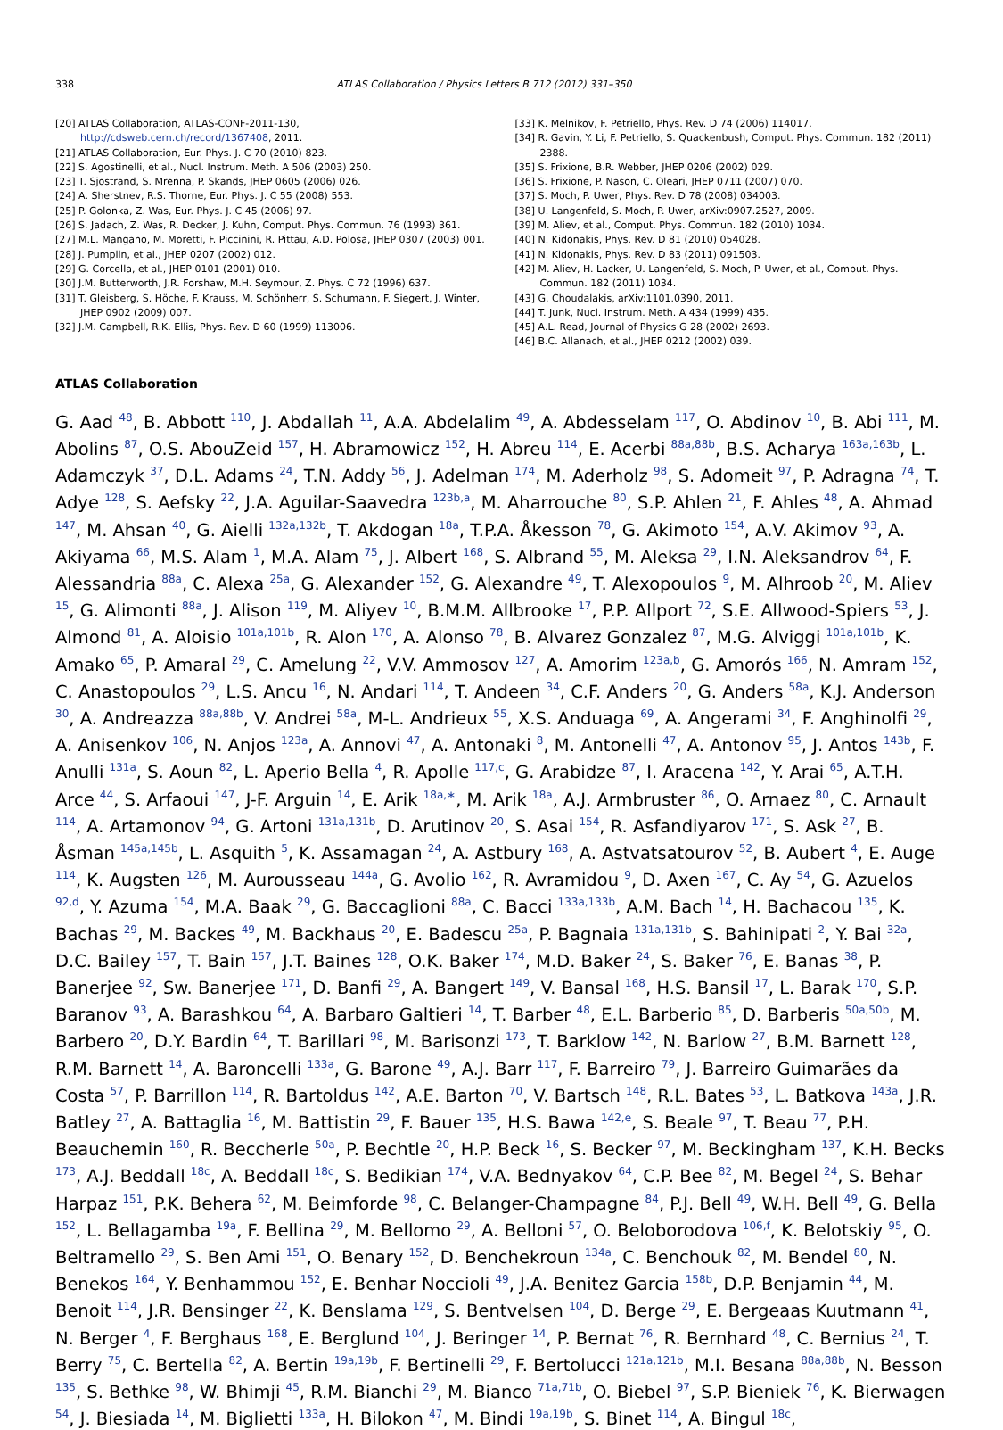338 ATLAS Collaboration / Physics Letters B 712 (2012) 331–350
[20] ATLAS Collaboration, ATLAS-CONF-2011-130, http://cdsweb.cern.ch/record/1367408, 2011.
[21] ATLAS Collaboration, Eur. Phys. J. C 70 (2010) 823.
[22] S. Agostinelli, et al., Nucl. Instrum. Meth. A 506 (2003) 250.
[23] T. Sjostrand, S. Mrenna, P. Skands, JHEP 0605 (2006) 026.
[24] A. Sherstnev, R.S. Thorne, Eur. Phys. J. C 55 (2008) 553.
[25] P. Golonka, Z. Was, Eur. Phys. J. C 45 (2006) 97.
[26] S. Jadach, Z. Was, R. Decker, J. Kuhn, Comput. Phys. Commun. 76 (1993) 361.
[27] M.L. Mangano, M. Moretti, F. Piccinini, R. Pittau, A.D. Polosa, JHEP 0307 (2003) 001.
[28] J. Pumplin, et al., JHEP 0207 (2002) 012.
[29] G. Corcella, et al., JHEP 0101 (2001) 010.
[30] J.M. Butterworth, J.R. Forshaw, M.H. Seymour, Z. Phys. C 72 (1996) 637.
[31] T. Gleisberg, S. Höche, F. Krauss, M. Schönherr, S. Schumann, F. Siegert, J. Winter, JHEP 0902 (2009) 007.
[32] J.M. Campbell, R.K. Ellis, Phys. Rev. D 60 (1999) 113006.
[33] K. Melnikov, F. Petriello, Phys. Rev. D 74 (2006) 114017.
[34] R. Gavin, Y. Li, F. Petriello, S. Quackenbush, Comput. Phys. Commun. 182 (2011) 2388.
[35] S. Frixione, B.R. Webber, JHEP 0206 (2002) 029.
[36] S. Frixione, P. Nason, C. Oleari, JHEP 0711 (2007) 070.
[37] S. Moch, P. Uwer, Phys. Rev. D 78 (2008) 034003.
[38] U. Langenfeld, S. Moch, P. Uwer, arXiv:0907.2527, 2009.
[39] M. Aliev, et al., Comput. Phys. Commun. 182 (2010) 1034.
[40] N. Kidonakis, Phys. Rev. D 81 (2010) 054028.
[41] N. Kidonakis, Phys. Rev. D 83 (2011) 091503.
[42] M. Aliev, H. Lacker, U. Langenfeld, S. Moch, P. Uwer, et al., Comput. Phys. Commun. 182 (2011) 1034.
[43] G. Choudalakis, arXiv:1101.0390, 2011.
[44] T. Junk, Nucl. Instrum. Meth. A 434 (1999) 435.
[45] A.L. Read, Journal of Physics G 28 (2002) 2693.
[46] B.C. Allanach, et al., JHEP 0212 (2002) 039.
ATLAS Collaboration
G. Aad <sup>48</sup>, B. Abbott <sup>110</sup>, J. Abdallah <sup>11</sup>, A.A. Abdelalim <sup>49</sup>, A. Abdesselam <sup>117</sup>, O. Abdinov <sup>10</sup>, B. Abi <sup>111</sup>, M. Abolins <sup>87</sup>, O.S. AbouZeid <sup>157</sup>, H. Abramowicz <sup>152</sup>, H. Abreu <sup>114</sup>, E. Acerbi <sup>88a,88b</sup>, B.S. Acharya <sup>163a,163b</sup>, L. Adamczyk <sup>37</sup>, D.L. Adams <sup>24</sup>, T.N. Addy <sup>56</sup>, J. Adelman <sup>174</sup>, M. Aderholz <sup>98</sup>, S. Adomeit <sup>97</sup>, P. Adragna <sup>74</sup>, T. Adye <sup>128</sup>, S. Aefsky <sup>22</sup>, J.A. Aguilar-Saavedra <sup>123b,a</sup>, M. Aharrouche <sup>80</sup>, S.P. Ahlen <sup>21</sup>, F. Ahles <sup>48</sup>, A. Ahmad <sup>147</sup>, M. Ahsan <sup>40</sup>, G. Aielli <sup>132a,132b</sup>, T. Akdogan <sup>18a</sup>, T.P.A. Åkesson <sup>78</sup>, G. Akimoto <sup>154</sup>, A.V. Akimov <sup>93</sup>, A. Akiyama <sup>66</sup>, M.S. Alam <sup>1</sup>, M.A. Alam <sup>75</sup>, J. Albert <sup>168</sup>, S. Albrand <sup>55</sup>, M. Aleksa <sup>29</sup>, I.N. Aleksandrov <sup>64</sup>, F. Alessandria <sup>88a</sup>, C. Alexa <sup>25a</sup>, G. Alexander <sup>152</sup>, G. Alexandre <sup>49</sup>, T. Alexopoulos <sup>9</sup>, M. Alhroob <sup>20</sup>, M. Aliev <sup>15</sup>, G. Alimonti <sup>88a</sup>, J. Alison <sup>119</sup>, M. Aliyev <sup>10</sup>, B.M.M. Allbrooke <sup>17</sup>, P.P. Allport <sup>72</sup>, S.E. Allwood-Spiers <sup>53</sup>, J. Almond <sup>81</sup>, A. Aloisio <sup>101a,101b</sup>, R. Alon <sup>170</sup>, A. Alonso <sup>78</sup>, B. Alvarez Gonzalez <sup>87</sup>, M.G. Alviggi <sup>101a,101b</sup>, K. Amako <sup>65</sup>, P. Amaral <sup>29</sup>, C. Amelung <sup>22</sup>, V.V. Ammosov <sup>127</sup>, A. Amorim <sup>123a,b</sup>, G. Amorós <sup>166</sup>, N. Amram <sup>152</sup>, C. Anastopoulos <sup>29</sup>, L.S. Ancu <sup>16</sup>, N. Andari <sup>114</sup>, T. Andeen <sup>34</sup>, C.F. Anders <sup>20</sup>, G. Anders <sup>58a</sup>, K.J. Anderson <sup>30</sup>, A. Andreazza <sup>88a,88b</sup>, V. Andrei <sup>58a</sup>, M-L. Andrieux <sup>55</sup>, X.S. Anduaga <sup>69</sup>, A. Angerami <sup>34</sup>, F. Anghinolfi <sup>29</sup>, A. Anisenkov <sup>106</sup>, N. Anjos <sup>123a</sup>, A. Annovi <sup>47</sup>, A. Antonaki <sup>8</sup>, M. Antonelli <sup>47</sup>, A. Antonov <sup>95</sup>, J. Antos <sup>143b</sup>, F. Anulli <sup>131a</sup>, S. Aoun <sup>82</sup>, L. Aperio Bella <sup>4</sup>, R. Apolle <sup>117,c</sup>, G. Arabidze <sup>87</sup>, I. Aracena <sup>142</sup>, Y. Arai <sup>65</sup>, A.T.H. Arce <sup>44</sup>, S. Arfaoui <sup>147</sup>, J-F. Arguin <sup>14</sup>, E. Arik <sup>18a,∗</sup>, M. Arik <sup>18a</sup>, A.J. Armbruster <sup>86</sup>, O. Arnaez <sup>80</sup>, C. Arnault <sup>114</sup>, A. Artamonov <sup>94</sup>, G. Artoni <sup>131a,131b</sup>, D. Arutinov <sup>20</sup>, S. Asai <sup>154</sup>, R. Asfandiyarov <sup>171</sup>, S. Ask <sup>27</sup>, B. Åsman <sup>145a,145b</sup>, L. Asquith <sup>5</sup>, K. Assamagan <sup>24</sup>, A. Astbury <sup>168</sup>, A. Astvatsatourov <sup>52</sup>, B. Aubert <sup>4</sup>, E. Auge <sup>114</sup>, K. Augsten <sup>126</sup>, M. Aurousseau <sup>144a</sup>, G. Avolio <sup>162</sup>, R. Avramidou <sup>9</sup>, D. Axen <sup>167</sup>, C. Ay <sup>54</sup>, G. Azuelos <sup>92,d</sup>, Y. Azuma <sup>154</sup>, M.A. Baak <sup>29</sup>, G. Baccaglioni <sup>88a</sup>, C. Bacci <sup>133a,133b</sup>, A.M. Bach <sup>14</sup>, H. Bachacou <sup>135</sup>, K. Bachas <sup>29</sup>, M. Backes <sup>49</sup>, M. Backhaus <sup>20</sup>, E. Badescu <sup>25a</sup>, P. Bagnaia <sup>131a,131b</sup>, S. Bahinipati <sup>2</sup>, Y. Bai <sup>32a</sup>, D.C. Bailey <sup>157</sup>, T. Bain <sup>157</sup>, J.T. Baines <sup>128</sup>, O.K. Baker <sup>174</sup>, M.D. Baker <sup>24</sup>, S. Baker <sup>76</sup>, E. Banas <sup>38</sup>, P. Banerjee <sup>92</sup>, Sw. Banerjee <sup>171</sup>, D. Banfi <sup>29</sup>, A. Bangert <sup>149</sup>, V. Bansal <sup>168</sup>, H.S. Bansil <sup>17</sup>, L. Barak <sup>170</sup>, S.P. Baranov <sup>93</sup>, A. Barashkou <sup>64</sup>, A. Barbaro Galtieri <sup>14</sup>, T. Barber <sup>48</sup>, E.L. Barberio <sup>85</sup>, D. Barberis <sup>50a,50b</sup>, M. Barbero <sup>20</sup>, D.Y. Bardin <sup>64</sup>, T. Barillari <sup>98</sup>, M. Barisonzi <sup>173</sup>, T. Barklow <sup>142</sup>, N. Barlow <sup>27</sup>, B.M. Barnett <sup>128</sup>, R.M. Barnett <sup>14</sup>, A. Baroncelli <sup>133a</sup>, G. Barone <sup>49</sup>, A.J. Barr <sup>117</sup>, F. Barreiro <sup>79</sup>, J. Barreiro Guimarães da Costa <sup>57</sup>, P. Barrillon <sup>114</sup>, R. Bartoldus <sup>142</sup>, A.E. Barton <sup>70</sup>, V. Bartsch <sup>148</sup>, R.L. Bates <sup>53</sup>, L. Batkova <sup>143a</sup>, J.R. Batley <sup>27</sup>, A. Battaglia <sup>16</sup>, M. Battistin <sup>29</sup>, F. Bauer <sup>135</sup>, H.S. Bawa <sup>142,e</sup>, S. Beale <sup>97</sup>, T. Beau <sup>77</sup>, P.H. Beauchemin <sup>160</sup>, R. Beccherle <sup>50a</sup>, P. Bechtle <sup>20</sup>, H.P. Beck <sup>16</sup>, S. Becker <sup>97</sup>, M. Beckingham <sup>137</sup>, K.H. Becks <sup>173</sup>, A.J. Beddall <sup>18c</sup>, A. Beddall <sup>18c</sup>, S. Bedikian <sup>174</sup>, V.A. Bednyakov <sup>64</sup>, C.P. Bee <sup>82</sup>, M. Begel <sup>24</sup>, S. Behar Harpaz <sup>151</sup>, P.K. Behera <sup>62</sup>, M. Beimforde <sup>98</sup>, C. Belanger-Champagne <sup>84</sup>, P.J. Bell <sup>49</sup>, W.H. Bell <sup>49</sup>, G. Bella <sup>152</sup>, L. Bellagamba <sup>19a</sup>, F. Bellina <sup>29</sup>, M. Bellomo <sup>29</sup>, A. Belloni <sup>57</sup>, O. Beloborodova <sup>106,f</sup>, K. Belotskiy <sup>95</sup>, O. Beltramello <sup>29</sup>, S. Ben Ami <sup>151</sup>, O. Benary <sup>152</sup>, D. Benchekroun <sup>134a</sup>, C. Benchouk <sup>82</sup>, M. Bendel <sup>80</sup>, N. Benekos <sup>164</sup>, Y. Benhammou <sup>152</sup>, E. Benhar Noccioli <sup>49</sup>, J.A. Benitez Garcia <sup>158b</sup>, D.P. Benjamin <sup>44</sup>, M. Benoit <sup>114</sup>, J.R. Bensinger <sup>22</sup>, K. Benslama <sup>129</sup>, S. Bentvelsen <sup>104</sup>, D. Berge <sup>29</sup>, E. Bergeaas Kuutmann <sup>41</sup>, N. Berger <sup>4</sup>, F. Berghaus <sup>168</sup>, E. Berglund <sup>104</sup>, J. Beringer <sup>14</sup>, P. Bernat <sup>76</sup>, R. Bernhard <sup>48</sup>, C. Bernius <sup>24</sup>, T. Berry <sup>75</sup>, C. Bertella <sup>82</sup>, A. Bertin <sup>19a,19b</sup>, F. Bertinelli <sup>29</sup>, F. Bertolucci <sup>121a,121b</sup>, M.I. Besana <sup>88a,88b</sup>, N. Besson <sup>135</sup>, S. Bethke <sup>98</sup>, W. Bhimji <sup>45</sup>, R.M. Bianchi <sup>29</sup>, M. Bianco <sup>71a,71b</sup>, O. Biebel <sup>97</sup>, S.P. Bieniek <sup>76</sup>, K. Bierwagen <sup>54</sup>, J. Biesiada <sup>14</sup>, M. Biglietti <sup>133a</sup>, H. Bilokon <sup>47</sup>, M. Bindi <sup>19a,19b</sup>, S. Binet <sup>114</sup>, A. Bingul <sup>18c</sup>,